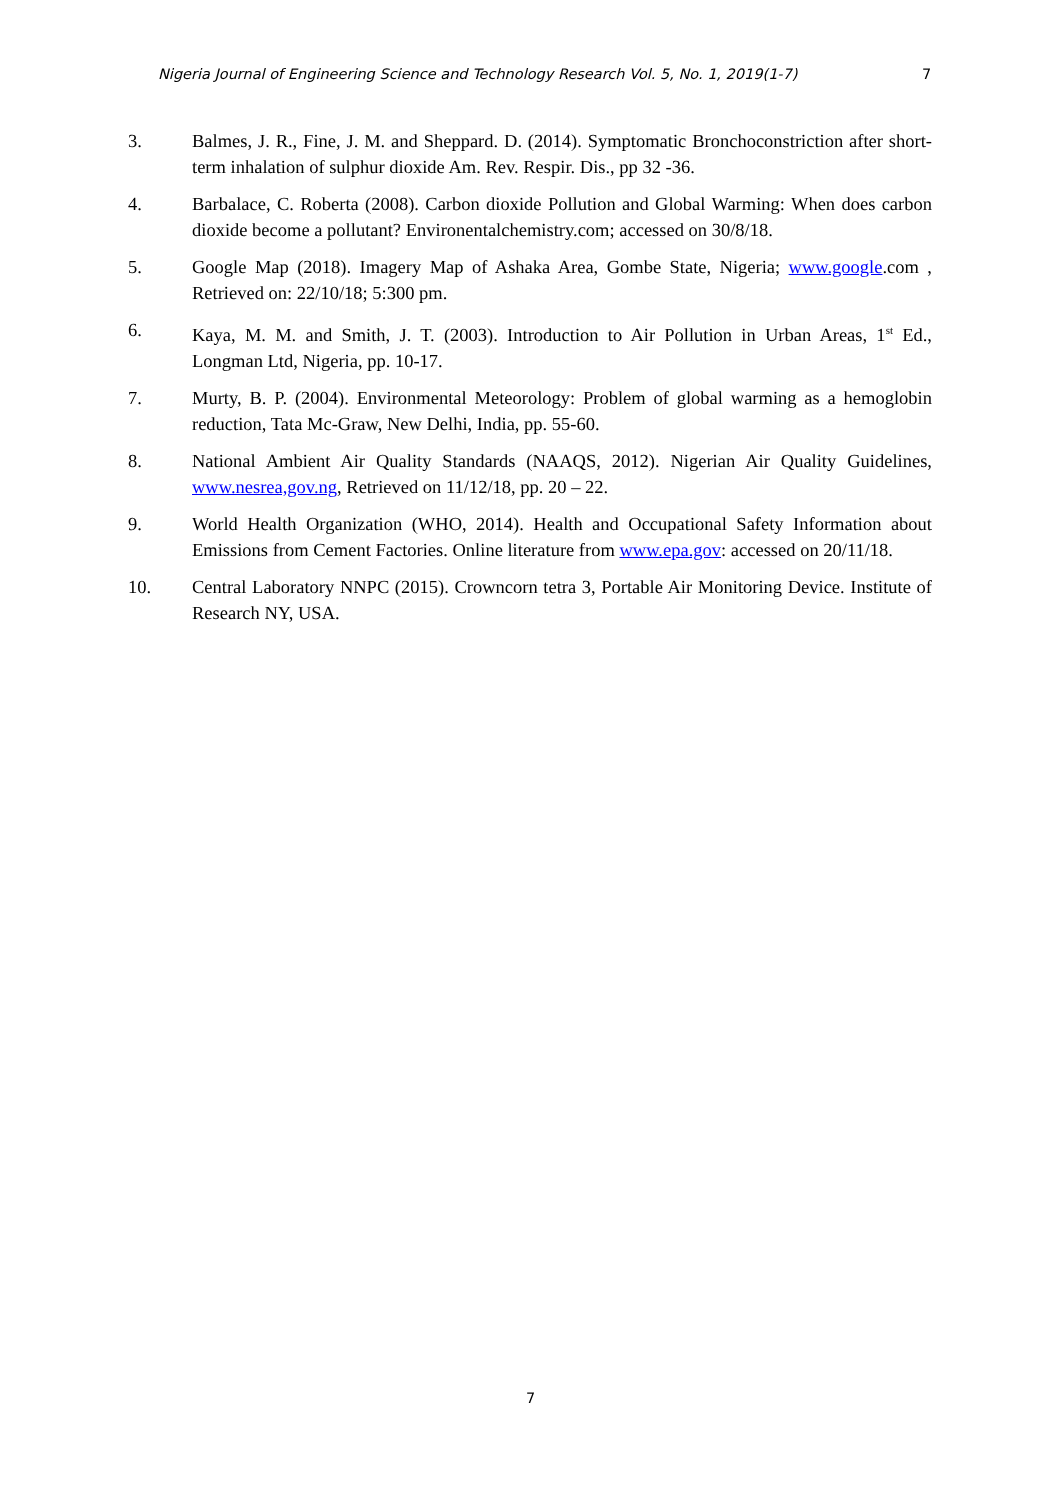Nigeria Journal of Engineering Science and Technology Research Vol. 5, No. 1, 2019(1-7) 7
3. Balmes, J. R., Fine, J. M. and Sheppard. D. (2014). Symptomatic Bronchoconstriction after short-term inhalation of sulphur dioxide Am. Rev. Respir. Dis., pp 32 -36.
4. Barbalace, C. Roberta (2008). Carbon dioxide Pollution and Global Warming: When does carbon dioxide become a pollutant? Environentalchemistry.com; accessed on 30/8/18.
5. Google Map (2018). Imagery Map of Ashaka Area, Gombe State, Nigeria; www.google.com , Retrieved on: 22/10/18; 5:300 pm.
6. Kaya, M. M. and Smith, J. T. (2003). Introduction to Air Pollution in Urban Areas, 1<sup>st</sup> Ed., Longman Ltd, Nigeria, pp. 10-17.
7. Murty, B. P. (2004). Environmental Meteorology: Problem of global warming as a hemoglobin reduction, Tata Mc-Graw, New Delhi, India, pp. 55-60.
8. National Ambient Air Quality Standards (NAAQS, 2012). Nigerian Air Quality Guidelines, www.nesrea,gov.ng, Retrieved on 11/12/18, pp. 20 – 22.
9. World Health Organization (WHO, 2014). Health and Occupational Safety Information about Emissions from Cement Factories. Online literature from www.epa.gov: accessed on 20/11/18.
10. Central Laboratory NNPC (2015). Crowncorn tetra 3, Portable Air Monitoring Device. Institute of Research NY, USA.
7